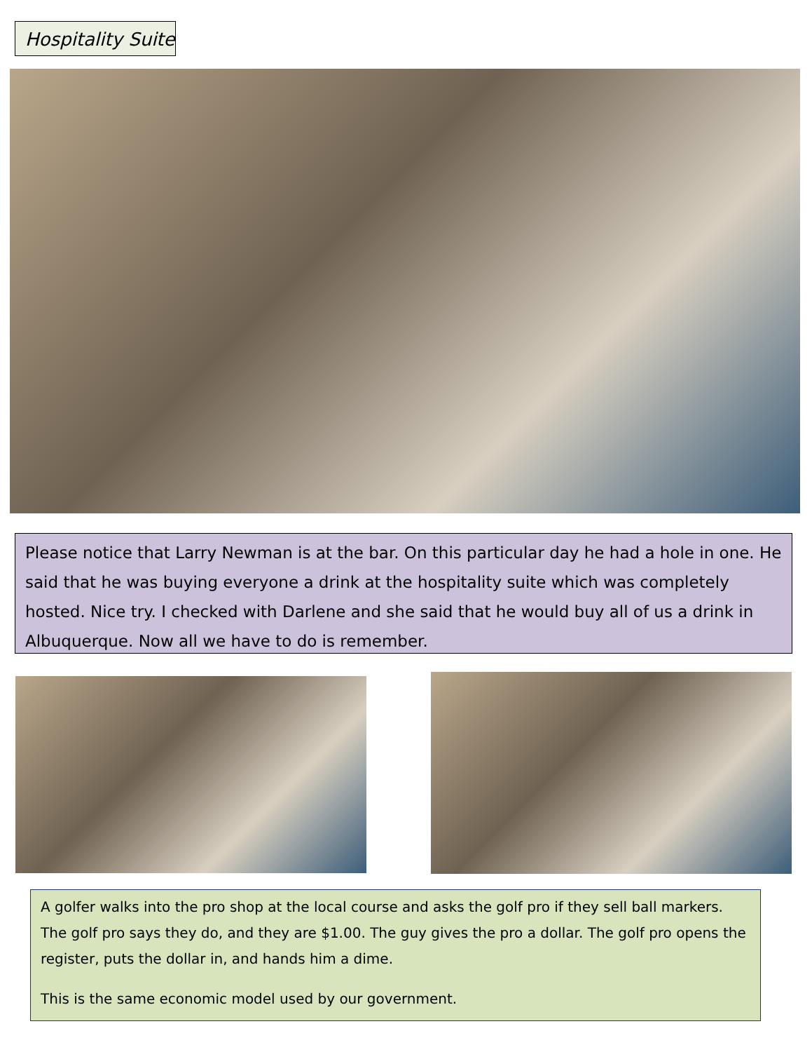Hospitality Suite
Please notice that Larry Newman is at the bar. On this particular day he had a hole in one. He said that he was buying everyone a drink at the hospitality suite which was completely hosted. Nice try. I checked with Darlene and she said that he would buy all of us a drink in Albuquerque. Now all we have to do is remember.
A golfer walks into the pro shop at the local course and asks the golf pro if they sell ball markers. The golf pro says they do, and they are $1.00. The guy gives the pro a dollar. The golf pro opens the register, puts the dollar in, and hands him a dime.
This is the same economic model used by our government.